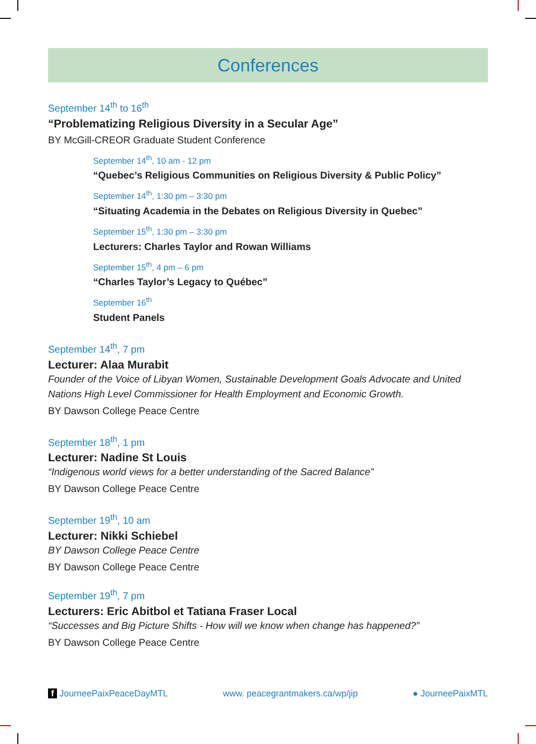Conferences
September 14<sup>th</sup> to 16<sup>th</sup>
“Problematizing Religious Diversity in a Secular Age”
BY McGill-CREOR Graduate Student Conference
September 14<sup>th</sup>, 10 am - 12 pm
“Quebec’s Religious Communities on Religious Diversity & Public Policy”
September 14<sup>th</sup>, 1:30 pm – 3:30 pm
“Situating Academia in the Debates on Religious Diversity in Quebec”
September 15<sup>th</sup>, 1:30 pm – 3:30 pm
Lecturers: Charles Taylor and Rowan Williams
September 15<sup>th</sup>, 4 pm – 6 pm
“Charles Taylor’s Legacy to Québec”
September 16<sup>th</sup>
Student Panels
September 14<sup>th</sup>, 7 pm
Lecturer: Alaa Murabit
Founder of the Voice of Libyan Women, Sustainable Development Goals Advocate and United Nations High Level Commissioner for Health Employment and Economic Growth.
BY Dawson College Peace Centre
September 18<sup>th</sup>, 1 pm
Lecturer: Nadine St Louis
“Indigenous world views for a better understanding of the Sacred Balance”
BY Dawson College Peace Centre
September 19<sup>th</sup>, 10 am
Lecturer: Nikki Schiebel
BY Dawson College Peace Centre
BY Dawson College Peace Centre
September 19<sup>th</sup>, 7 pm
Lecturers: Eric Abitbol et Tatiana Fraser Local
“Successes and Big Picture Shifts - How will we know when change has happened?”
BY Dawson College Peace Centre
f JourneePaixPeaceDayMTL www. peacegrantmakers.ca/wp/jip ● JourneePaixMTL